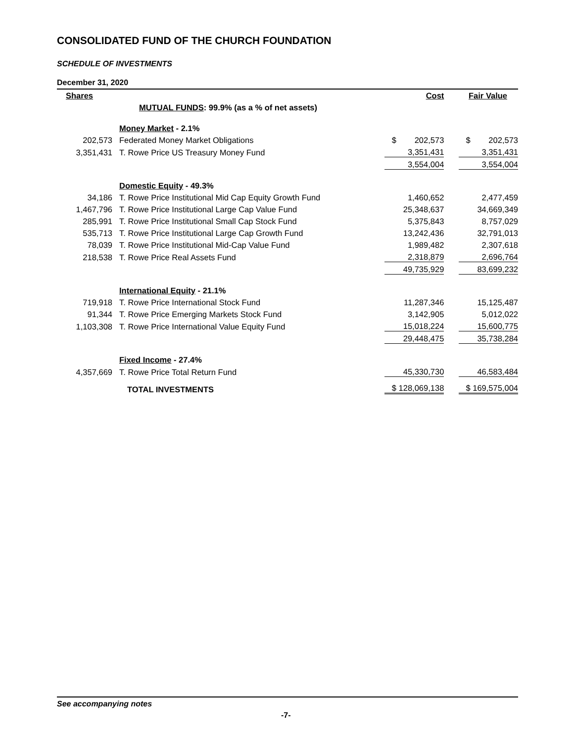CONSOLIDATED FUND OF THE CHURCH FOUNDATION
SCHEDULE OF INVESTMENTS
December 31, 2020
| Shares | | Cost | Fair Value |
| --- | --- | --- | --- |
| | MUTUAL FUNDS : 99.9% (as a % of net assets) | | |
| | Money Market - 2.1% | | |
| 202,573 | Federated Money Market Obligations | $ 202,573 | $ 202,573 |
| 3,351,431 | T. Rowe Price US Treasury Money Fund | 3,351,431 | 3,351,431 |
| | | 3,554,004 | 3,554,004 |
| | Domestic Equity - 49.3% | | |
| 34,186 | T. Rowe Price Institutional Mid Cap Equity Growth Fund | 1,460,652 | 2,477,459 |
| 1,467,796 | T. Rowe Price Institutional Large Cap Value Fund | 25,348,637 | 34,669,349 |
| 285,991 | T. Rowe Price Institutional Small Cap Stock Fund | 5,375,843 | 8,757,029 |
| 535,713 | T. Rowe Price Institutional Large Cap Growth Fund | 13,242,436 | 32,791,013 |
| 78,039 | T. Rowe Price Institutional Mid-Cap Value Fund | 1,989,482 | 2,307,618 |
| 218,538 | T. Rowe Price Real Assets Fund | 2,318,879 | 2,696,764 |
| | | 49,735,929 | 83,699,232 |
| | International Equity - 21.1% | | |
| 719,918 | T. Rowe Price International Stock Fund | 11,287,346 | 15,125,487 |
| 91,344 | T. Rowe Price Emerging Markets Stock Fund | 3,142,905 | 5,012,022 |
| 1,103,308 | T. Rowe Price International Value Equity Fund | 15,018,224 | 15,600,775 |
| | | 29,448,475 | 35,738,284 |
| | Fixed Income - 27.4% | | |
| 4,357,669 | T. Rowe Price Total Return Fund | 45,330,730 | 46,583,484 |
| | TOTAL INVESTMENTS | $ 128,069,138 | $ 169,575,004 |
See accompanying notes
-7-